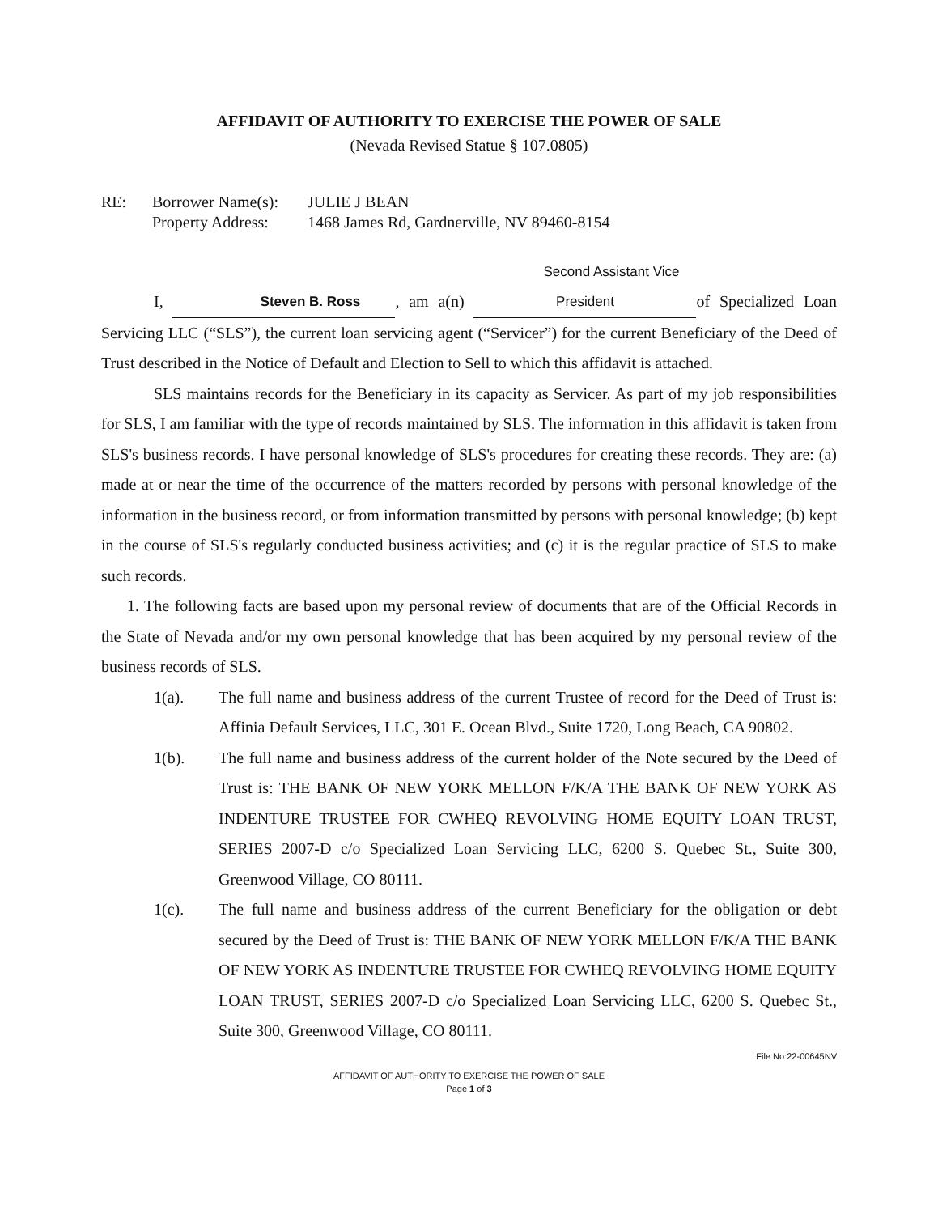AFFIDAVIT OF AUTHORITY TO EXERCISE THE POWER OF SALE
(Nevada Revised Statue § 107.0805)
RE:
Borrower Name(s):
JULIE J BEAN
Property Address:
1468 James Rd, Gardnerville, NV 89460-8154
I, Steven B. Ross, am a(n) Second Assistant Vice President of Specialized Loan Servicing LLC (“SLS”), the current loan servicing agent (“Servicer”) for the current Beneficiary of the Deed of Trust described in the Notice of Default and Election to Sell to which this affidavit is attached.
SLS maintains records for the Beneficiary in its capacity as Servicer. As part of my job responsibilities for SLS, I am familiar with the type of records maintained by SLS. The information in this affidavit is taken from SLS's business records. I have personal knowledge of SLS's procedures for creating these records. They are: (a) made at or near the time of the occurrence of the matters recorded by persons with personal knowledge of the information in the business record, or from information transmitted by persons with personal knowledge; (b) kept in the course of SLS's regularly conducted business activities; and (c) it is the regular practice of SLS to make such records.
1. The following facts are based upon my personal review of documents that are of the Official Records in the State of Nevada and/or my own personal knowledge that has been acquired by my personal review of the business records of SLS.
1(a).
The full name and business address of the current Trustee of record for the Deed of Trust is: Affinia Default Services, LLC, 301 E. Ocean Blvd., Suite 1720, Long Beach, CA 90802.
1(b).
The full name and business address of the current holder of the Note secured by the Deed of Trust is: THE BANK OF NEW YORK MELLON F/K/A THE BANK OF NEW YORK AS INDENTURE TRUSTEE FOR CWHEQ REVOLVING HOME EQUITY LOAN TRUST, SERIES 2007-D c/o Specialized Loan Servicing LLC, 6200 S. Quebec St., Suite 300, Greenwood Village, CO 80111.
1(c).
The full name and business address of the current Beneficiary for the obligation or debt secured by the Deed of Trust is: THE BANK OF NEW YORK MELLON F/K/A THE BANK OF NEW YORK AS INDENTURE TRUSTEE FOR CWHEQ REVOLVING HOME EQUITY LOAN TRUST, SERIES 2007-D c/o Specialized Loan Servicing LLC, 6200 S. Quebec St., Suite 300, Greenwood Village, CO 80111.
File No:22-00645NV
AFFIDAVIT OF AUTHORITY TO EXERCISE THE POWER OF SALE
Page 1 of 3